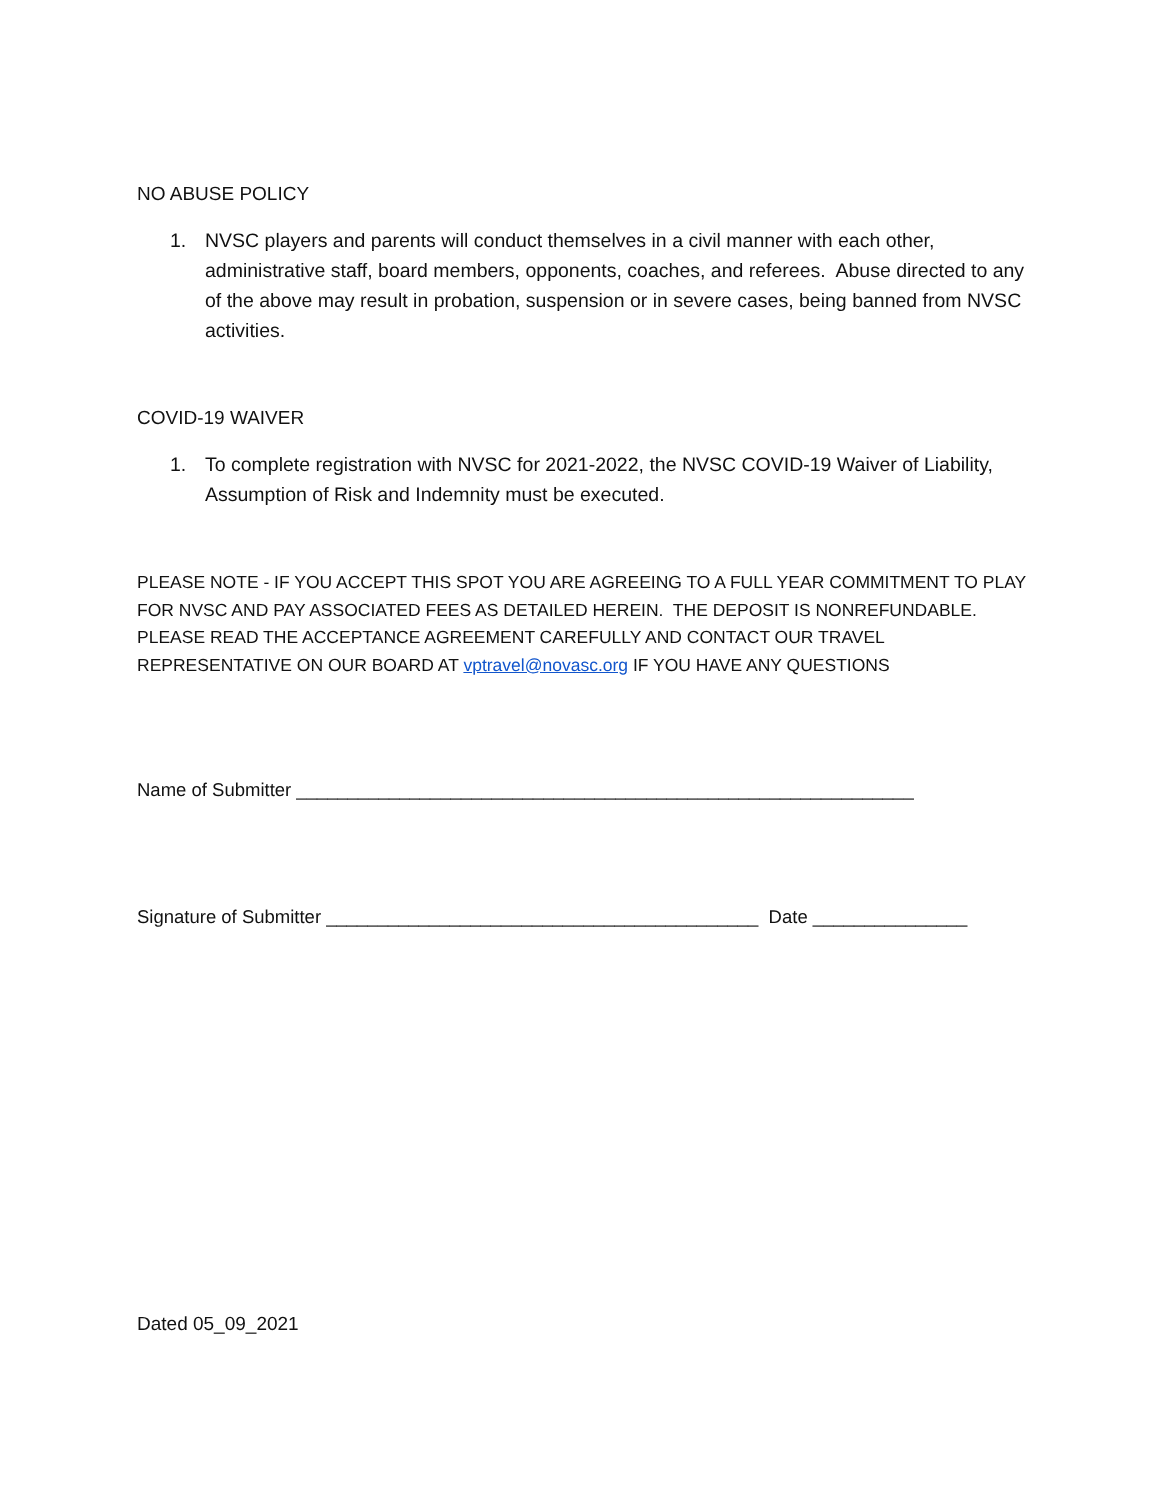NO ABUSE POLICY
1. NVSC players and parents will conduct themselves in a civil manner with each other, administrative staff, board members, opponents, coaches, and referees. Abuse directed to any of the above may result in probation, suspension or in severe cases, being banned from NVSC activities.
COVID-19 WAIVER
1. To complete registration with NVSC for 2021-2022, the NVSC COVID-19 Waiver of Liability, Assumption of Risk and Indemnity must be executed.
PLEASE NOTE - IF YOU ACCEPT THIS SPOT YOU ARE AGREEING TO A FULL YEAR COMMITMENT TO PLAY FOR NVSC AND PAY ASSOCIATED FEES AS DETAILED HEREIN. THE DEPOSIT IS NONREFUNDABLE. PLEASE READ THE ACCEPTANCE AGREEMENT CAREFULLY AND CONTACT OUR TRAVEL REPRESENTATIVE ON OUR BOARD AT vptravel@novasc.org IF YOU HAVE ANY QUESTIONS
Name of Submitter ____________________________________________________________
Signature of Submitter __________________________________________ Date _______________
Dated 05_09_2021